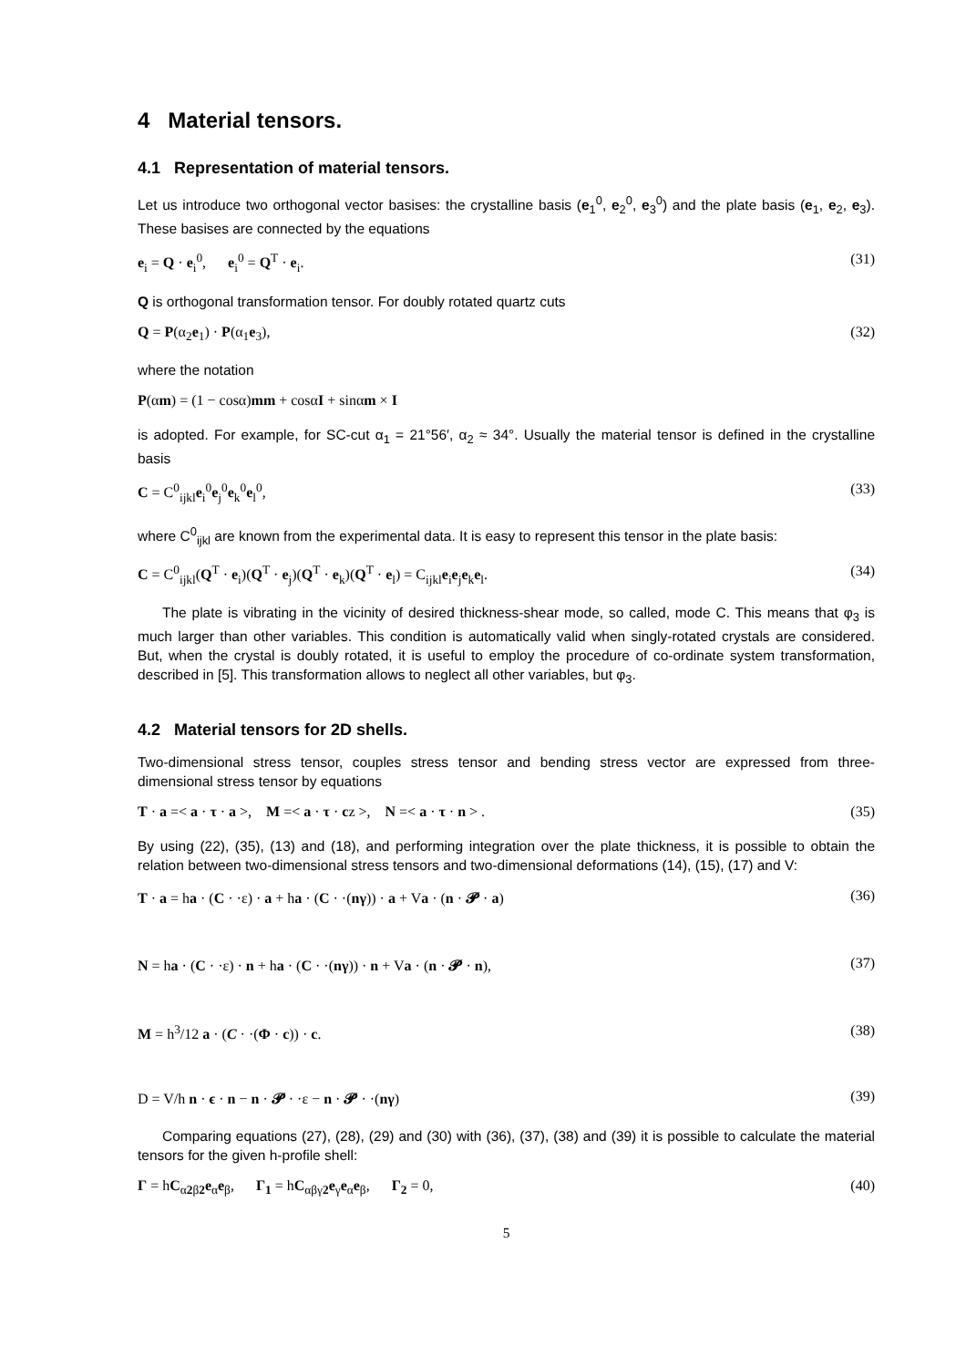4 Material tensors.
4.1 Representation of material tensors.
Let us introduce two orthogonal vector basises: the crystalline basis (e<sub>1</sub><sup>0</sup>, e<sub>2</sub><sup>0</sup>, e<sub>3</sub><sup>0</sup>) and the plate basis (e<sub>1</sub>, e<sub>2</sub>, e<sub>3</sub>). These basises are connected by the equations
e<sub>i</sub> = Q · e<sub>i</sub><sup>0</sup>, e<sub>i</sub><sup>0</sup> = Q<sup>T</sup> · e<sub>i</sub>. (31)
Q is orthogonal transformation tensor. For doubly rotated quartz cuts
Q = P(α<sub>2</sub>e<sub>1</sub>) · P(α<sub>1</sub>e<sub>3</sub>), (32)
where the notation
P(αm) = (1 − cosα)mm + cosαI + sinαm × I
is adopted. For example, for SC-cut α<sub>1</sub> = 21°56′, α<sub>2</sub> ≈ 34°. Usually the material tensor is defined in the crystalline basis
C = C<sup>0</sup><sub>ijkl</sub>e<sub>i</sub><sup>0</sup>e<sub>j</sub><sup>0</sup>e<sub>k</sub><sup>0</sup>e<sub>l</sub><sup>0</sup>, (33)
where C<sup>0</sup><sub>ijkl</sub> are known from the experimental data. It is easy to represent this tensor in the plate basis:
C = C<sup>0</sup><sub>ijkl</sub>(Q<sup>T</sup> · e<sub>i</sub>)(Q<sup>T</sup> · e<sub>j</sub>)(Q<sup>T</sup> · e<sub>k</sub>)(Q<sup>T</sup> · e<sub>l</sub>) = C<sub>ijkl</sub>e<sub>i</sub>e<sub>j</sub>e<sub>k</sub>e<sub>l</sub>. (34)
The plate is vibrating in the vicinity of desired thickness-shear mode, so called, mode C. This means that φ<sub>3</sub> is much larger than other variables. This condition is automatically valid when singly-rotated crystals are considered. But, when the crystal is doubly rotated, it is useful to employ the procedure of co-ordinate system transformation, described in [5]. This transformation allows to neglect all other variables, but φ<sub>3</sub>.
4.2 Material tensors for 2D shells.
Two-dimensional stress tensor, couples stress tensor and bending stress vector are expressed from three-dimensional stress tensor by equations
T · a =< a · τ · a >, M =< a · τ · cz >, N =< a · τ · n > . (35)
By using (22), (35), (13) and (18), and performing integration over the plate thickness, it is possible to obtain the relation between two-dimensional stress tensors and two-dimensional deformations (14), (15), (17) and V:
T · a = ha · (C · ·ε) · a + ha · (C · ·(nγ)) · a + Va · (n · 𝓟 · a) (36)
N = ha · (C · ·ε) · n + ha · (C · ·(nγ)) · n + Va · (n · 𝓟 · n), (37)
M = h<sup>3</sup>/12 a · (C · ·(Φ · c)) · c. (38)
D = V/h n · ϵ · n − n · 𝓟 · ·ε − n · 𝓟 · ·(nγ) (39)
Comparing equations (27), (28), (29) and (30) with (36), (37), (38) and (39) it is possible to calculate the material tensors for the given h-profile shell:
Γ = hC<sub>α2β2</sub>e<sub>α</sub>e<sub>β</sub>, Γ<sub>1</sub> = hC<sub>αβγ2</sub>e<sub>γ</sub>e<sub>α</sub>e<sub>β</sub>, Γ<sub>2</sub> = 0, (40)
5